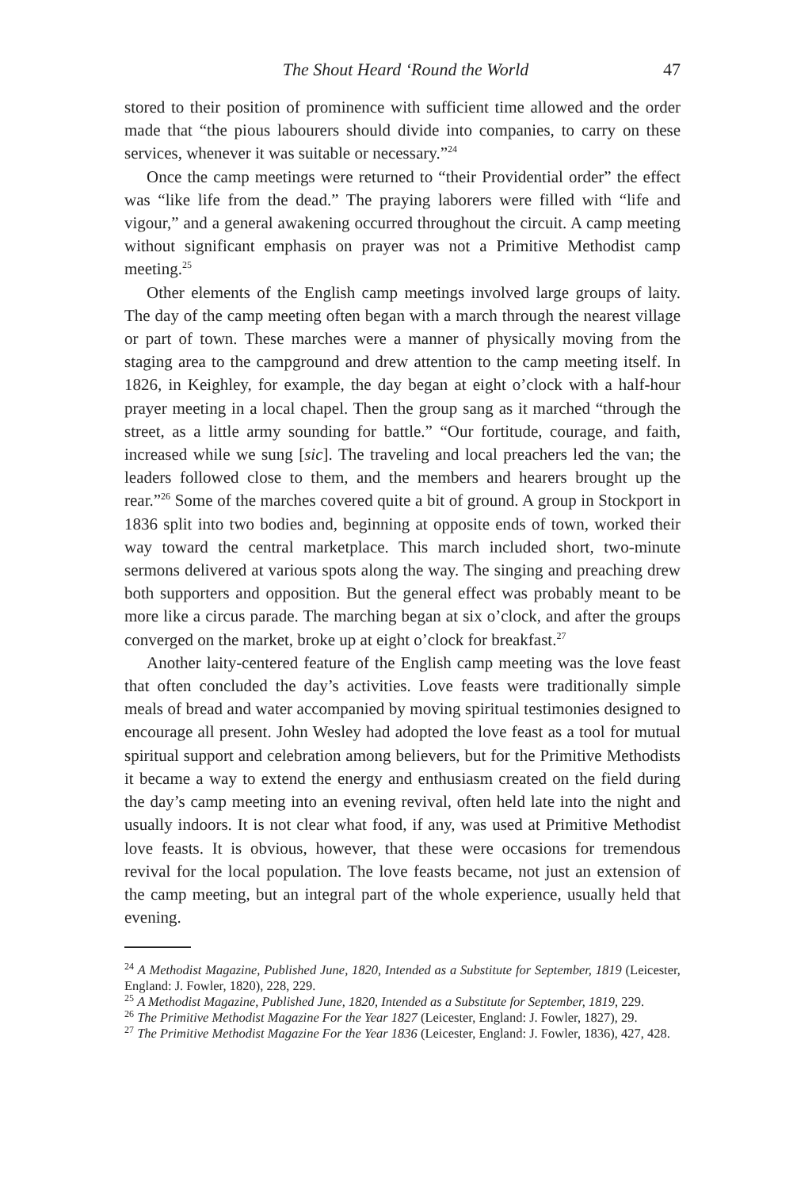The Shout Heard ‘Round the World 47
stored to their position of prominence with sufficient time allowed and the order made that “the pious labourers should divide into companies, to carry on these services, whenever it was suitable or necessary.”<sup>24</sup>
Once the camp meetings were returned to “their Providential order” the effect was “like life from the dead.” The praying laborers were filled with “life and vigour,” and a general awakening occurred throughout the circuit. A camp meeting without significant emphasis on prayer was not a Primitive Methodist camp meeting.<sup>25</sup>
Other elements of the English camp meetings involved large groups of laity. The day of the camp meeting often began with a march through the nearest village or part of town. These marches were a manner of physically moving from the staging area to the campground and drew attention to the camp meeting itself. In 1826, in Keighley, for example, the day began at eight o’clock with a half-hour prayer meeting in a local chapel. Then the group sang as it marched “through the street, as a little army sounding for battle.” “Our fortitude, courage, and faith, increased while we sung [sic]. The traveling and local preachers led the van; the leaders followed close to them, and the members and hearers brought up the rear.”<sup>26</sup> Some of the marches covered quite a bit of ground. A group in Stockport in 1836 split into two bodies and, beginning at opposite ends of town, worked their way toward the central marketplace. This march included short, two-minute sermons delivered at various spots along the way. The singing and preaching drew both supporters and opposition. But the general effect was probably meant to be more like a circus parade. The marching began at six o’clock, and after the groups converged on the market, broke up at eight o’clock for breakfast.<sup>27</sup>
Another laity-centered feature of the English camp meeting was the love feast that often concluded the day’s activities. Love feasts were traditionally simple meals of bread and water accompanied by moving spiritual testimonies designed to encourage all present. John Wesley had adopted the love feast as a tool for mutual spiritual support and celebration among believers, but for the Primitive Methodists it became a way to extend the energy and enthusiasm created on the field during the day’s camp meeting into an evening revival, often held late into the night and usually indoors. It is not clear what food, if any, was used at Primitive Methodist love feasts. It is obvious, however, that these were occasions for tremendous revival for the local population. The love feasts became, not just an extension of the camp meeting, but an integral part of the whole experience, usually held that evening.
<sup>24</sup> A Methodist Magazine, Published June, 1820, Intended as a Substitute for September, 1819 (Leicester, England: J. Fowler, 1820), 228, 229.
<sup>25</sup> A Methodist Magazine, Published June, 1820, Intended as a Substitute for September, 1819, 229.
<sup>26</sup> The Primitive Methodist Magazine For the Year 1827 (Leicester, England: J. Fowler, 1827), 29.
<sup>27</sup> The Primitive Methodist Magazine For the Year 1836 (Leicester, England: J. Fowler, 1836), 427, 428.